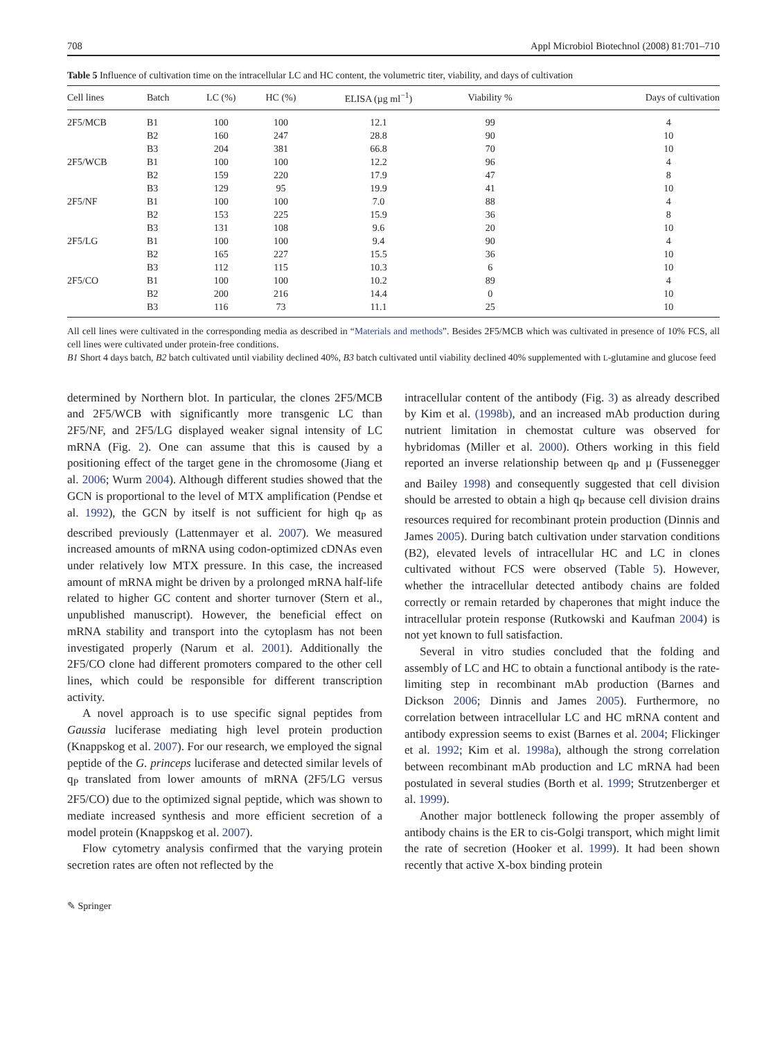708 Appl Microbiol Biotechnol (2008) 81:701–710
Table 5 Influence of cultivation time on the intracellular LC and HC content, the volumetric titer, viability, and days of cultivation
| Cell lines | Batch | LC (%) | HC (%) | ELISA (µg ml<sup>−1</sup>) | Viability % | Days of cultivation |
| --- | --- | --- | --- | --- | --- | --- |
| 2F5/MCB | B1 | 100 | 100 | 12.1 | 99 | 4 |
| | B2 | 160 | 247 | 28.8 | 90 | 10 |
| | B3 | 204 | 381 | 66.8 | 70 | 10 |
| 2F5/WCB | B1 | 100 | 100 | 12.2 | 96 | 4 |
| | B2 | 159 | 220 | 17.9 | 47 | 8 |
| | B3 | 129 | 95 | 19.9 | 41 | 10 |
| 2F5/NF | B1 | 100 | 100 | 7.0 | 88 | 4 |
| | B2 | 153 | 225 | 15.9 | 36 | 8 |
| | B3 | 131 | 108 | 9.6 | 20 | 10 |
| 2F5/LG | B1 | 100 | 100 | 9.4 | 90 | 4 |
| | B2 | 165 | 227 | 15.5 | 36 | 10 |
| | B3 | 112 | 115 | 10.3 | 6 | 10 |
| 2F5/CO | B1 | 100 | 100 | 10.2 | 89 | 4 |
| | B2 | 200 | 216 | 14.4 | 0 | 10 |
| | B3 | 116 | 73 | 11.1 | 25 | 10 |
All cell lines were cultivated in the corresponding media as described in “Materials and methods”. Besides 2F5/MCB which was cultivated in presence of 10% FCS, all cell lines were cultivated under protein-free conditions.
B1 Short 4 days batch, B2 batch cultivated until viability declined 40%, B3 batch cultivated until viability declined 40% supplemented with L-glutamine and glucose feed
determined by Northern blot. In particular, the clones 2F5/MCB and 2F5/WCB with significantly more transgenic LC than 2F5/NF, and 2F5/LG displayed weaker signal intensity of LC mRNA (Fig. 2). One can assume that this is caused by a positioning effect of the target gene in the chromosome (Jiang et al. 2006; Wurm 2004). Although different studies showed that the GCN is proportional to the level of MTX amplification (Pendse et al. 1992), the GCN by itself is not sufficient for high q<sub>P</sub> as described previously (Lattenmayer et al. 2007). We measured increased amounts of mRNA using codon-optimized cDNAs even under relatively low MTX pressure. In this case, the increased amount of mRNA might be driven by a prolonged mRNA half-life related to higher GC content and shorter turnover (Stern et al., unpublished manuscript). However, the beneficial effect on mRNA stability and transport into the cytoplasm has not been investigated properly (Narum et al. 2001). Additionally the 2F5/CO clone had different promoters compared to the other cell lines, which could be responsible for different transcription activity.
A novel approach is to use specific signal peptides from Gaussia luciferase mediating high level protein production (Knappskog et al. 2007). For our research, we employed the signal peptide of the G. princeps luciferase and detected similar levels of q<sub>P</sub> translated from lower amounts of mRNA (2F5/LG versus 2F5/CO) due to the optimized signal peptide, which was shown to mediate increased synthesis and more efficient secretion of a model protein (Knappskog et al. 2007).
Flow cytometry analysis confirmed that the varying protein secretion rates are often not reflected by the
intracellular content of the antibody (Fig. 3) as already described by Kim et al. (1998b), and an increased mAb production during nutrient limitation in chemostat culture was observed for hybridomas (Miller et al. 2000). Others working in this field reported an inverse relationship between q<sub>P</sub> and µ (Fussenegger and Bailey 1998) and consequently suggested that cell division should be arrested to obtain a high q<sub>P</sub> because cell division drains resources required for recombinant protein production (Dinnis and James 2005). During batch cultivation under starvation conditions (B2), elevated levels of intracellular HC and LC in clones cultivated without FCS were observed (Table 5). However, whether the intracellular detected antibody chains are folded correctly or remain retarded by chaperones that might induce the intracellular protein response (Rutkowski and Kaufman 2004) is not yet known to full satisfaction.
Several in vitro studies concluded that the folding and assembly of LC and HC to obtain a functional antibody is the rate-limiting step in recombinant mAb production (Barnes and Dickson 2006; Dinnis and James 2005). Furthermore, no correlation between intracellular LC and HC mRNA content and antibody expression seems to exist (Barnes et al. 2004; Flickinger et al. 1992; Kim et al. 1998a), although the strong correlation between recombinant mAb production and LC mRNA had been postulated in several studies (Borth et al. 1999; Strutzenberger et al. 1999).
Another major bottleneck following the proper assembly of antibody chains is the ER to cis-Golgi transport, which might limit the rate of secretion (Hooker et al. 1999). It had been shown recently that active X-box binding protein
✎ Springer